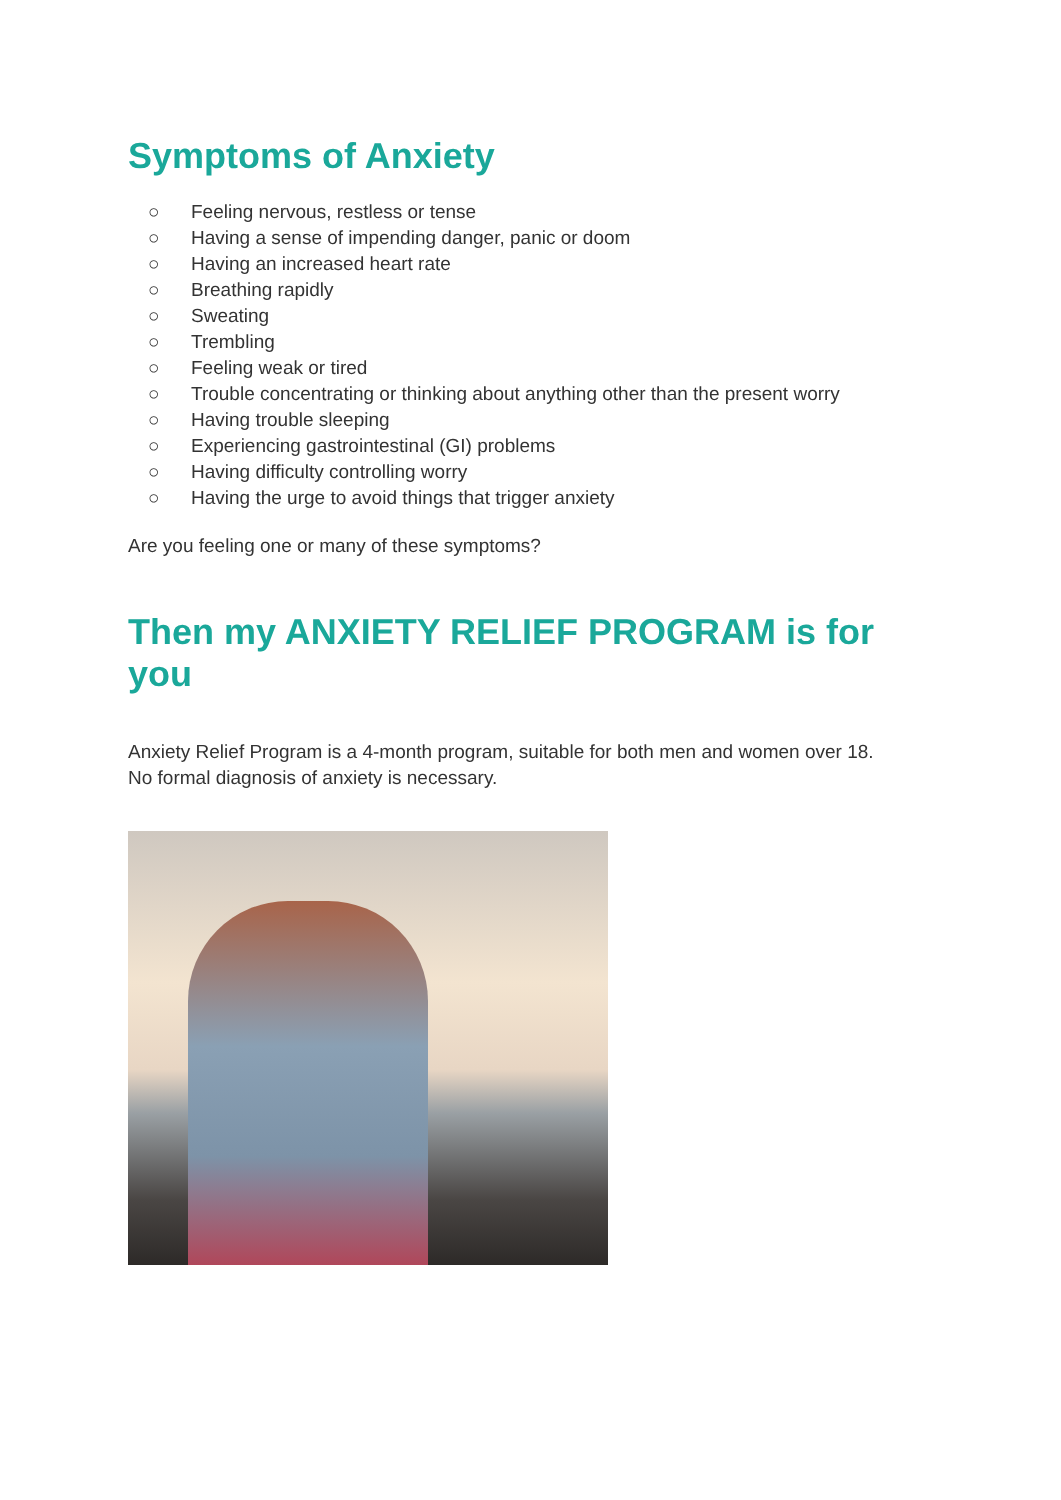Symptoms of Anxiety
○ Feeling nervous, restless or tense
○ Having a sense of impending danger, panic or doom
○ Having an increased heart rate
○ Breathing rapidly
○ Sweating
○ Trembling
○ Feeling weak or tired
○ Trouble concentrating or thinking about anything other than the present worry
○ Having trouble sleeping
○ Experiencing gastrointestinal (GI) problems
○ Having difficulty controlling worry
○ Having the urge to avoid things that trigger anxiety
Are you feeling one or many of these symptoms?
Then my ANXIETY RELIEF PROGRAM is for you
Anxiety Relief Program is a 4-month program, suitable for both men and women over 18.
No formal diagnosis of anxiety is necessary.